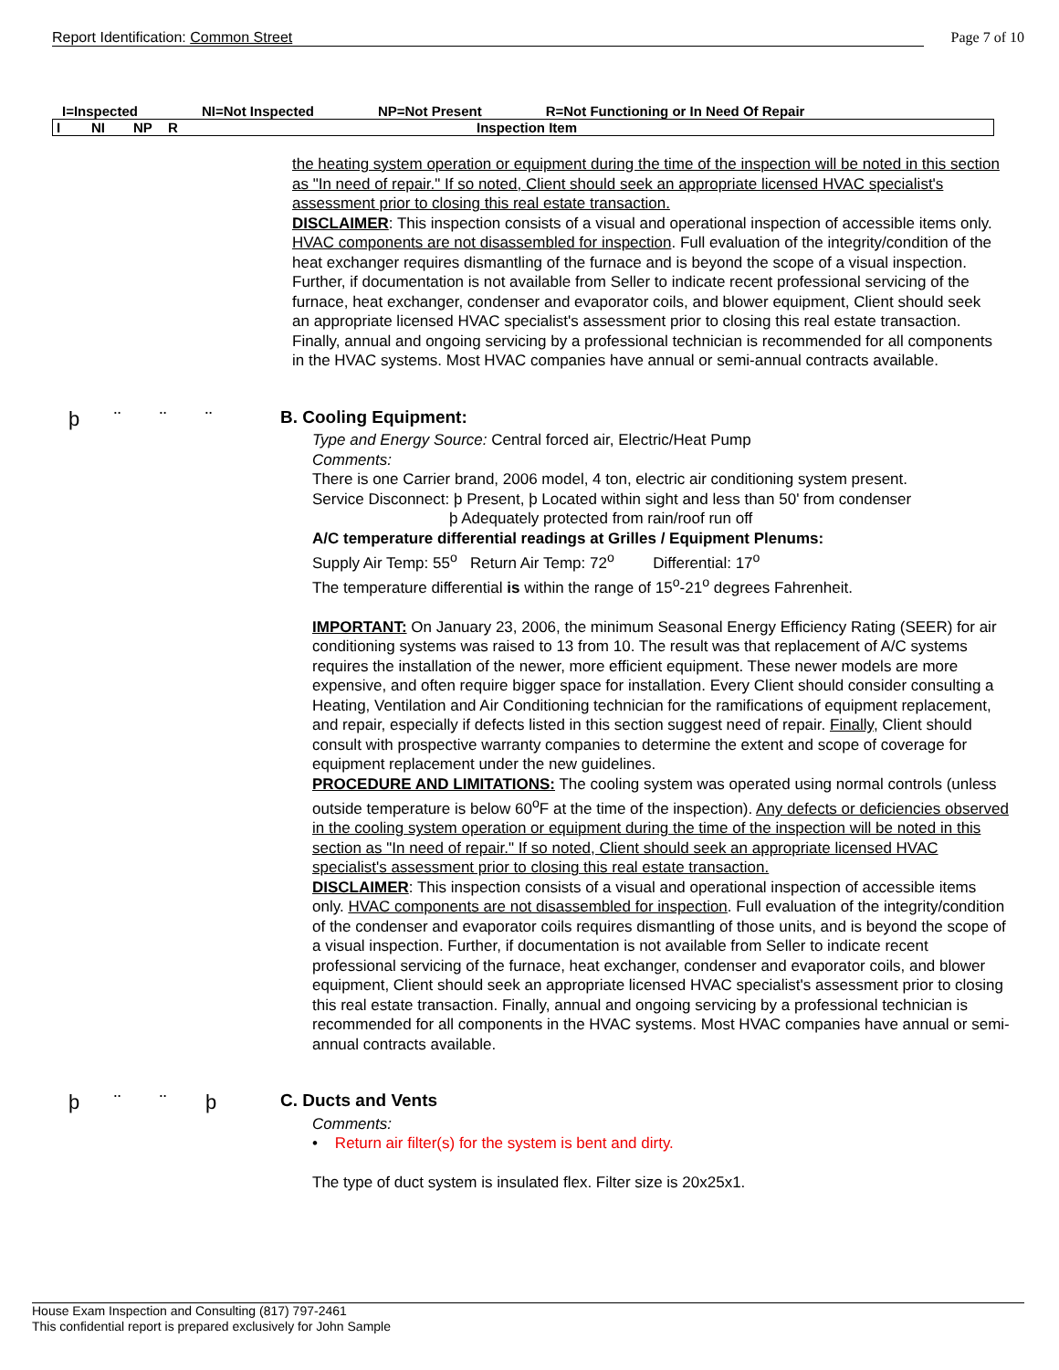Report Identification: Common Street
Page 7 of 10
I=Inspected NI=Not Inspected NP=Not Present R=Not Functioning or In Need Of Repair
| I | NI | NP | R | Inspection Item |
| --- | --- | --- | --- | --- |
the heating system operation or equipment during the time of the inspection will be noted in this section as "In need of repair." If so noted, Client should seek an appropriate licensed HVAC specialist's assessment prior to closing this real estate transaction.
DISCLAIMER: This inspection consists of a visual and operational inspection of accessible items only. HVAC components are not disassembled for inspection. Full evaluation of the integrity/condition of the heat exchanger requires dismantling of the furnace and is beyond the scope of a visual inspection. Further, if documentation is not available from Seller to indicate recent professional servicing of the furnace, heat exchanger, condenser and evaporator coils, and blower equipment, Client should seek an appropriate licensed HVAC specialist's assessment prior to closing this real estate transaction. Finally, annual and ongoing servicing by a professional technician is recommended for all components in the HVAC systems. Most HVAC companies have annual or semi-annual contracts available.
þ ¨ ¨ ¨
B. Cooling Equipment:
Type and Energy Source: Central forced air, Electric/Heat Pump
Comments:
There is one Carrier brand, 2006 model, 4 ton, electric air conditioning system present.
Service Disconnect: þ Present, þ Located within sight and less than 50' from condenser
þ Adequately protected from rain/roof run off
A/C temperature differential readings at Grilles / Equipment Plenums:
Supply Air Temp: 55<sup>o</sup> Return Air Temp: 72<sup>o</sup> Differential: 17<sup>o</sup>
The temperature differential is within the range of 15<sup>o</sup>-21<sup>o</sup> degrees Fahrenheit.
IMPORTANT: On January 23, 2006, the minimum Seasonal Energy Efficiency Rating (SEER) for air conditioning systems was raised to 13 from 10. The result was that replacement of A/C systems requires the installation of the newer, more efficient equipment. These newer models are more expensive, and often require bigger space for installation. Every Client should consider consulting a Heating, Ventilation and Air Conditioning technician for the ramifications of equipment replacement, and repair, especially if defects listed in this section suggest need of repair. Finally, Client should consult with prospective warranty companies to determine the extent and scope of coverage for equipment replacement under the new guidelines.
PROCEDURE AND LIMITATIONS: The cooling system was operated using normal controls (unless outside temperature is below 60<sup>o</sup>F at the time of the inspection). Any defects or deficiencies observed in the cooling system operation or equipment during the time of the inspection will be noted in this section as "In need of repair." If so noted, Client should seek an appropriate licensed HVAC specialist's assessment prior to closing this real estate transaction.
DISCLAIMER: This inspection consists of a visual and operational inspection of accessible items only. HVAC components are not disassembled for inspection. Full evaluation of the integrity/condition of the condenser and evaporator coils requires dismantling of those units, and is beyond the scope of a visual inspection. Further, if documentation is not available from Seller to indicate recent professional servicing of the furnace, heat exchanger, condenser and evaporator coils, and blower equipment, Client should seek an appropriate licensed HVAC specialist's assessment prior to closing this real estate transaction. Finally, annual and ongoing servicing by a professional technician is recommended for all components in the HVAC systems. Most HVAC companies have annual or semi-annual contracts available.
þ ¨ ¨ þ
C. Ducts and Vents
Comments:
• Return air filter(s) for the system is bent and dirty.
The type of duct system is insulated flex. Filter size is 20x25x1.
House Exam Inspection and Consulting (817) 797-2461
This confidential report is prepared exclusively for John Sample